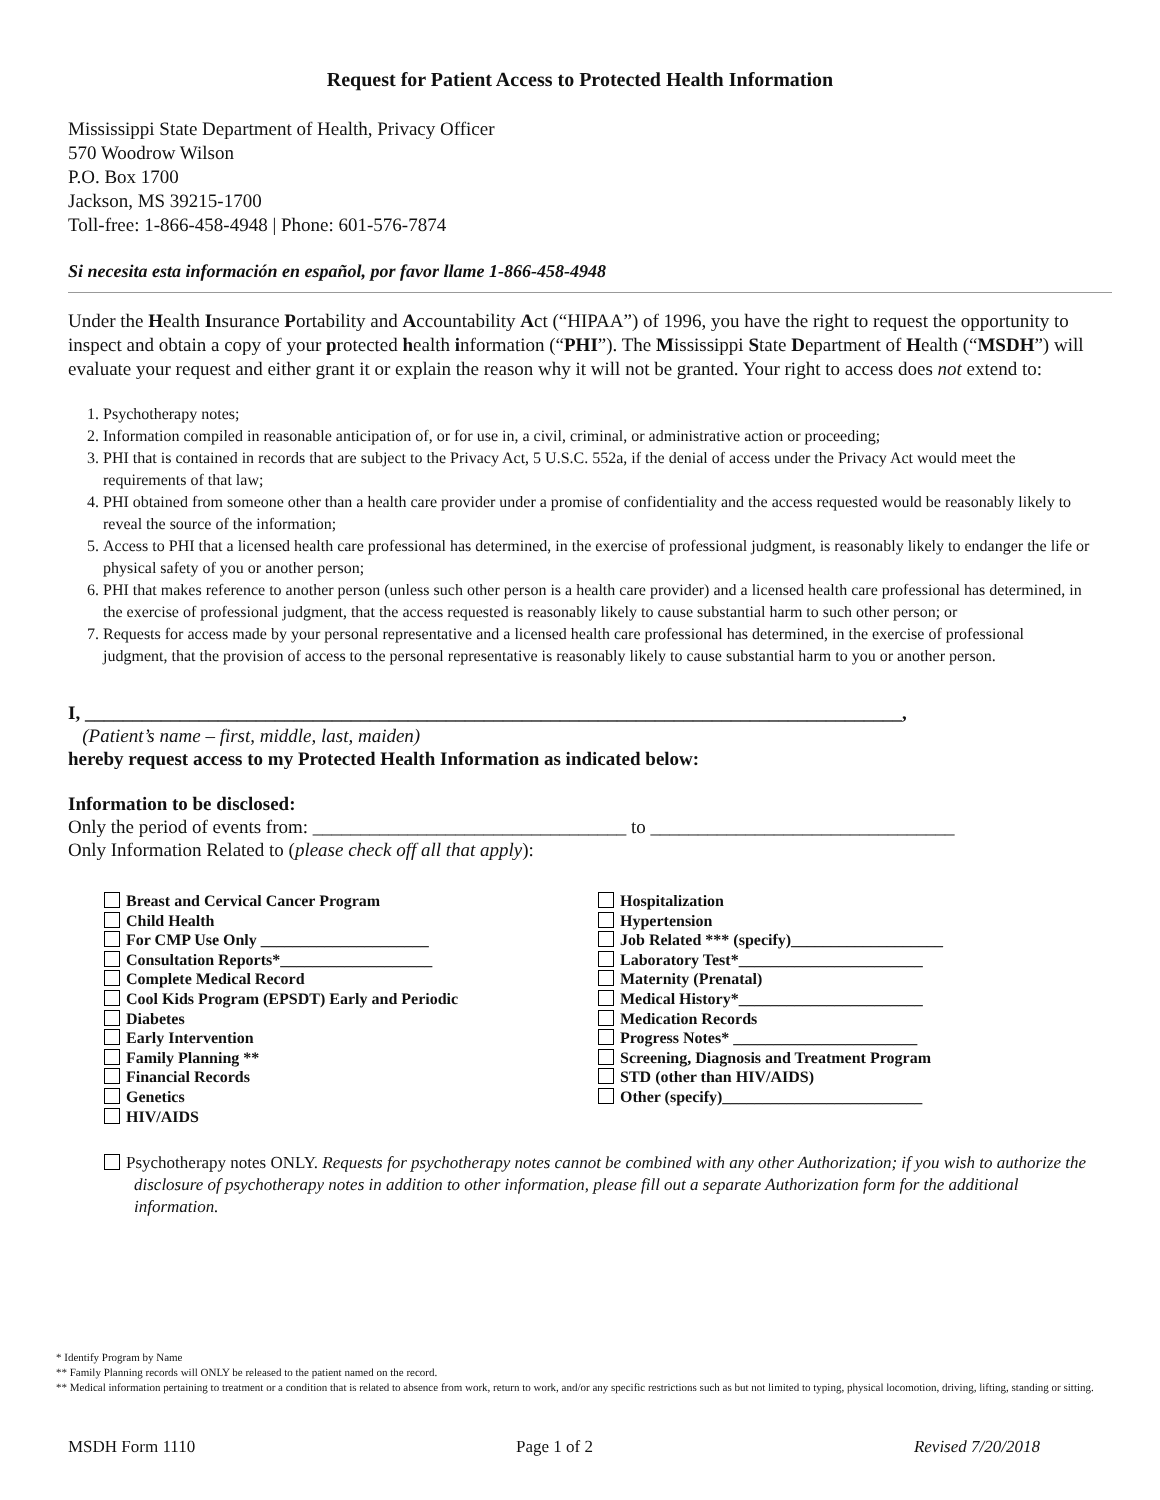Request for Patient Access to Protected Health Information
Mississippi State Department of Health, Privacy Officer
570 Woodrow Wilson
P.O. Box 1700
Jackson, MS 39215-1700
Toll-free: 1-866-458-4948 | Phone: 601-576-7874
Si necesita esta información en español, por favor llame 1-866-458-4948
Under the Health Insurance Portability and Accountability Act (“HIPAA”) of 1996, you have the right to request the opportunity to inspect and obtain a copy of your protected health information (“PHI”). The Mississippi State Department of Health (“MSDH”) will evaluate your request and either grant it or explain the reason why it will not be granted. Your right to access does not extend to:
1. Psychotherapy notes;
2. Information compiled in reasonable anticipation of, or for use in, a civil, criminal, or administrative action or proceeding;
3. PHI that is contained in records that are subject to the Privacy Act, 5 U.S.C. 552a, if the denial of access under the Privacy Act would meet the requirements of that law;
4. PHI obtained from someone other than a health care provider under a promise of confidentiality and the access requested would be reasonably likely to reveal the source of the information;
5. Access to PHI that a licensed health care professional has determined, in the exercise of professional judgment, is reasonably likely to endanger the life or physical safety of you or another person;
6. PHI that makes reference to another person (unless such other person is a health care provider) and a licensed health care professional has determined, in the exercise of professional judgment, that the access requested is reasonably likely to cause substantial harm to such other person; or
7. Requests for access made by your personal representative and a licensed health care professional has determined, in the exercise of professional judgment, that the provision of access to the personal representative is reasonably likely to cause substantial harm to you or another person.
I, ______________________________________________________________________________________,
(Patient’s name – first, middle, last, maiden)
hereby request access to my Protected Health Information as indicated below:
Information to be disclosed:
Only the period of events from: _________________________________ to ________________________________
Only Information Related to (please check off all that apply):
Breast and Cervical Cancer Program
Child Health
For CMP Use Only _____________________
Consultation Reports*___________________
Complete Medical Record
Cool Kids Program (EPSDT) Early and Periodic
Diabetes
Early Intervention
Family Planning **
Financial Records
Genetics
HIV/AIDS
Hospitalization
Hypertension
Job Related *** (specify)___________________
Laboratory Test*_______________________
Maternity (Prenatal)
Medical History*_______________________
Medication Records
Progress Notes* _______________________
Screening, Diagnosis and Treatment Program
STD (other than HIV/AIDS)
Other (specify)_________________________
Psychotherapy notes ONLY. Requests for psychotherapy notes cannot be combined with any other Authorization; if you wish to authorize the disclosure of psychotherapy notes in addition to other information, please fill out a separate Authorization form for the additional information.
* Identify Program by Name
** Family Planning records will ONLY be released to the patient named on the record.
** Medical information pertaining to treatment or a condition that is related to absence from work, return to work, and/or any specific restrictions such as but not limited to typing, physical locomotion, driving, lifting, standing or sitting.
MSDH Form 1110 Page 1 of 2 Revised 7/20/2018